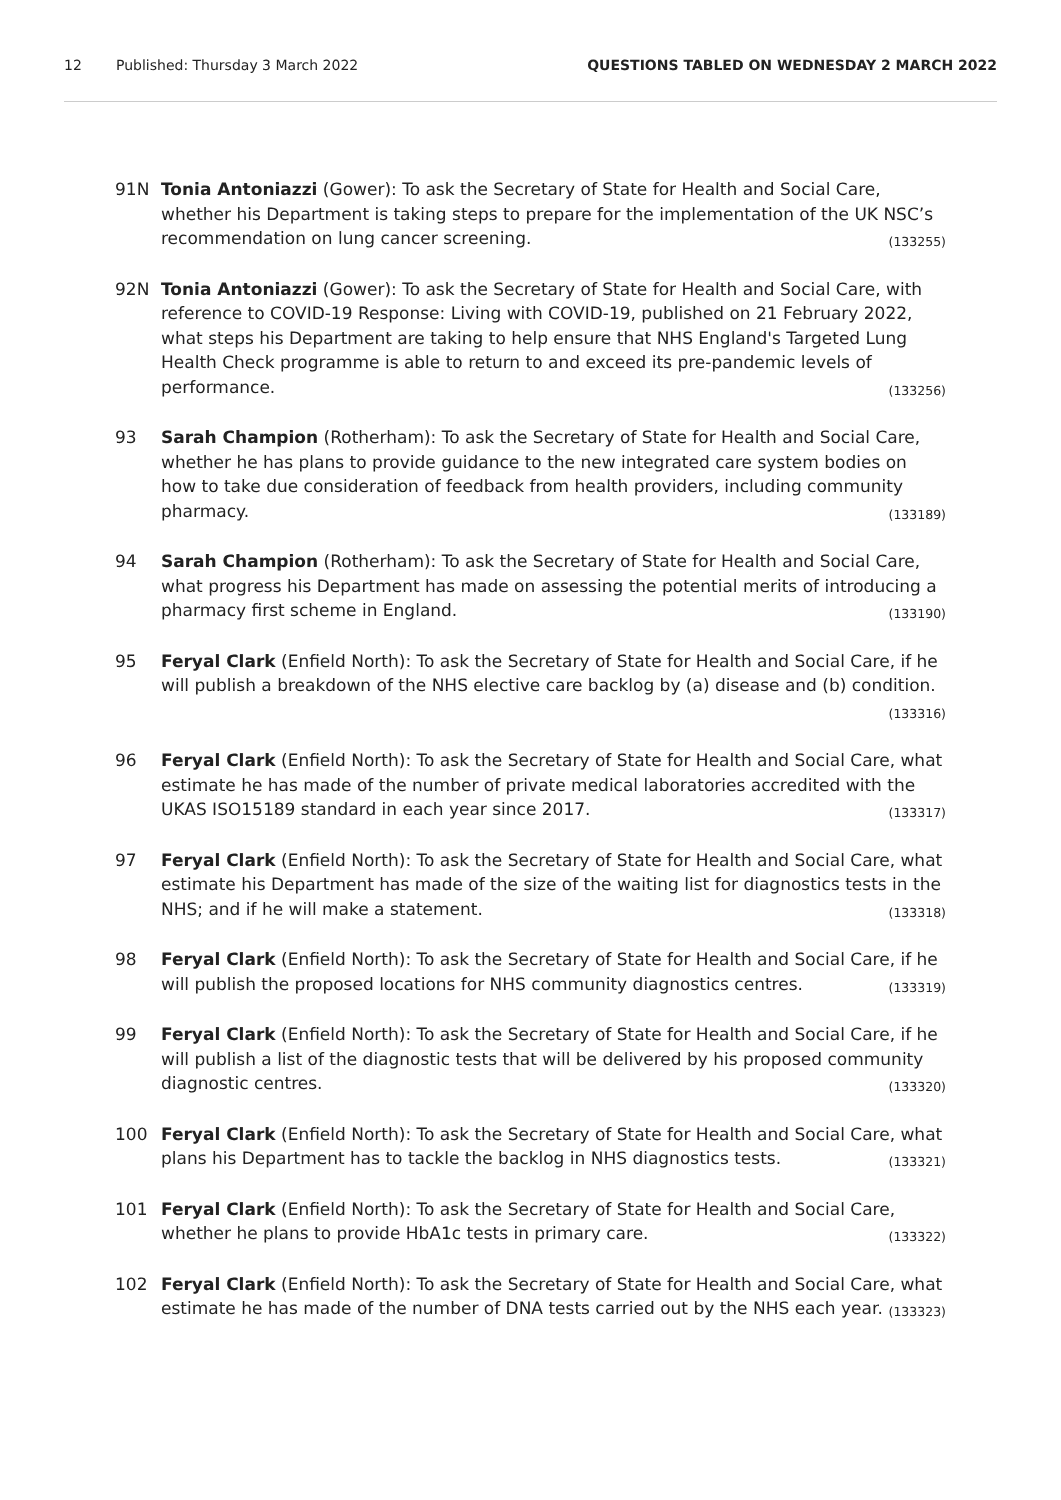12 Published: Thursday 3 March 2022 QUESTIONS TABLED ON WEDNESDAY 2 MARCH 2022
91N Tonia Antoniazzi (Gower): To ask the Secretary of State for Health and Social Care, whether his Department is taking steps to prepare for the implementation of the UK NSC’s recommendation on lung cancer screening. (133255)
92N Tonia Antoniazzi (Gower): To ask the Secretary of State for Health and Social Care, with reference to COVID-19 Response: Living with COVID-19, published on 21 February 2022, what steps his Department are taking to help ensure that NHS England's Targeted Lung Health Check programme is able to return to and exceed its pre-pandemic levels of performance. (133256)
93 Sarah Champion (Rotherham): To ask the Secretary of State for Health and Social Care, whether he has plans to provide guidance to the new integrated care system bodies on how to take due consideration of feedback from health providers, including community pharmacy. (133189)
94 Sarah Champion (Rotherham): To ask the Secretary of State for Health and Social Care, what progress his Department has made on assessing the potential merits of introducing a pharmacy first scheme in England. (133190)
95 Feryal Clark (Enfield North): To ask the Secretary of State for Health and Social Care, if he will publish a breakdown of the NHS elective care backlog by (a) disease and (b) condition. (133316)
96 Feryal Clark (Enfield North): To ask the Secretary of State for Health and Social Care, what estimate he has made of the number of private medical laboratories accredited with the UKAS ISO15189 standard in each year since 2017. (133317)
97 Feryal Clark (Enfield North): To ask the Secretary of State for Health and Social Care, what estimate his Department has made of the size of the waiting list for diagnostics tests in the NHS; and if he will make a statement. (133318)
98 Feryal Clark (Enfield North): To ask the Secretary of State for Health and Social Care, if he will publish the proposed locations for NHS community diagnostics centres. (133319)
99 Feryal Clark (Enfield North): To ask the Secretary of State for Health and Social Care, if he will publish a list of the diagnostic tests that will be delivered by his proposed community diagnostic centres. (133320)
100 Feryal Clark (Enfield North): To ask the Secretary of State for Health and Social Care, what plans his Department has to tackle the backlog in NHS diagnostics tests. (133321)
101 Feryal Clark (Enfield North): To ask the Secretary of State for Health and Social Care, whether he plans to provide HbA1c tests in primary care. (133322)
102 Feryal Clark (Enfield North): To ask the Secretary of State for Health and Social Care, what estimate he has made of the number of DNA tests carried out by the NHS each year. (133323)